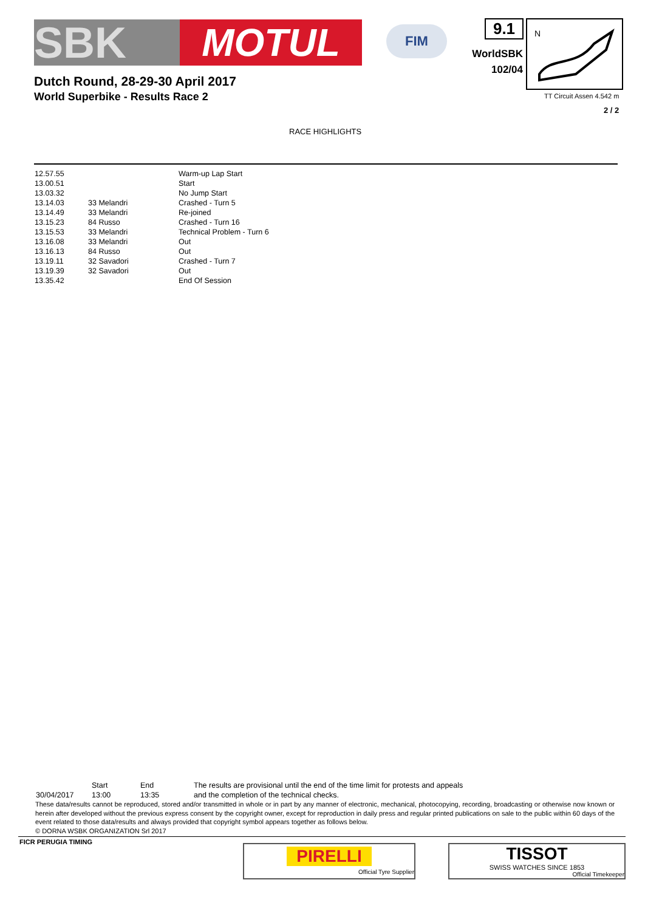SBK MOTUL FIM 9.1
WorldSBK
102/04
N
TT Circuit Assen 4.542 m
2 / 2
Dutch Round, 28-29-30 April 2017
World Superbike - Results Race 2
RACE HIGHLIGHTS
| 12.57.55 | | Warm-up Lap Start |
| 13.00.51 | | Start |
| 13.03.32 | | No Jump Start |
| 13.14.03 | 33 Melandri | Crashed - Turn 5 |
| 13.14.49 | 33 Melandri | Re-joined |
| 13.15.23 | 84 Russo | Crashed - Turn 16 |
| 13.15.53 | 33 Melandri | Technical Problem - Turn 6 |
| 13.16.08 | 33 Melandri | Out |
| 13.16.13 | 84 Russo | Out |
| 13.19.11 | 32 Savadori | Crashed - Turn 7 |
| 13.19.39 | 32 Savadori | Out |
| 13.35.42 | | End Of Session |
| | Start | End | The results are provisional until the end of the time limit for protests and appeals |
| 30/04/2017 | 13:00 | 13:35 | and the completion of the technical checks. |
These data/results cannot be reproduced, stored and/or transmitted in whole or in part by any manner of electronic, mechanical, photocopying, recording, broadcasting or otherwise now known or herein after developed without the previous express consent by the copyright owner, except for reproduction in daily press and regular printed publications on sale to the public within 60 days of the event related to those data/results and always provided that copyright symbol appears together as follows below.
© DORNA WSBK ORGANIZATION Srl 2017
FICR PERUGIA TIMING
PIRELLI
Official Tyre Supplier
TISSOT
SWISS WATCHES SINCE 1853
Official Timekeeper